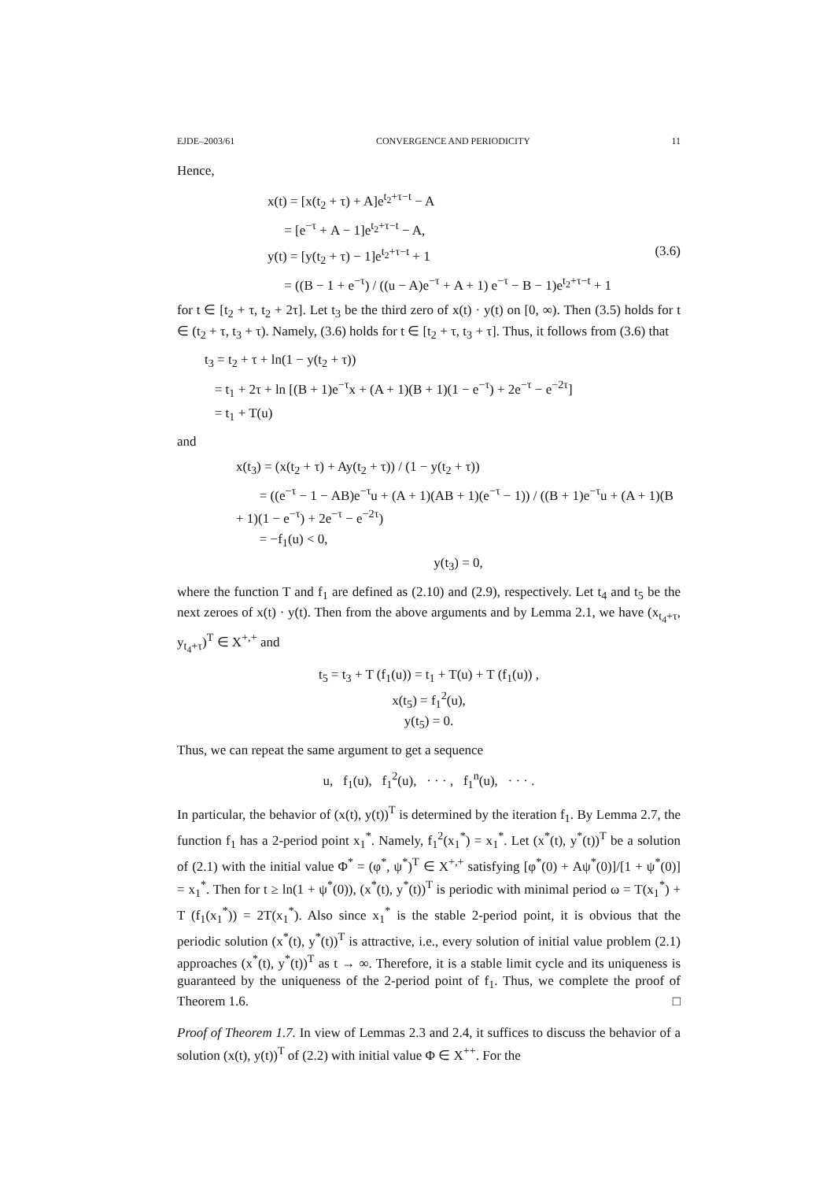EJDE–2003/61 CONVERGENCE AND PERIODICITY 11
Hence,
x(t) = [x(t<sub>2</sub> + τ) + A]e<sup>t<sub>2</sub>+τ−t</sup> − A
= [e<sup>−τ</sup> + A − 1]e<sup>t<sub>2</sub>+τ−t</sup> − A,
y(t) = [y(t<sub>2</sub> + τ) − 1]e<sup>t<sub>2</sub>+τ−t</sup> + 1 (3.6)
= ((B − 1 + e<sup>−τ</sup>) / ((u − A)e<sup>−τ</sup> + A + 1) e<sup>−τ</sup> − B − 1)e<sup>t<sub>2</sub>+τ−t</sup> + 1
for t ∈ [t<sub>2</sub> + τ, t<sub>2</sub> + 2τ]. Let t<sub>3</sub> be the third zero of x(t) · y(t) on [0, ∞). Then (3.5) holds for t ∈ (t<sub>2</sub> + τ, t<sub>3</sub> + τ). Namely, (3.6) holds for t ∈ [t<sub>2</sub> + τ, t<sub>3</sub> + τ]. Thus, it follows from (3.6) that
t<sub>3</sub> = t<sub>2</sub> + τ + ln(1 − y(t<sub>2</sub> + τ))
= t<sub>1</sub> + 2τ + ln [(B + 1)e<sup>−τ</sup>x + (A + 1)(B + 1)(1 − e<sup>−τ</sup>) + 2e<sup>−τ</sup> − e<sup>−2τ</sup>]
= t<sub>1</sub> + T(u)
and
x(t<sub>3</sub>) = (x(t<sub>2</sub> + τ) + Ay(t<sub>2</sub> + τ)) / (1 − y(t<sub>2</sub> + τ))
= ((e<sup>−τ</sup> − 1 − AB)e<sup>−τ</sup>u + (A + 1)(AB + 1)(e<sup>−τ</sup> − 1)) / ((B + 1)e<sup>−τ</sup>u + (A + 1)(B + 1)(1 − e<sup>−τ</sup>) + 2e<sup>−τ</sup> − e<sup>−2τ</sup>)
= −f<sub>1</sub>(u) < 0,
y(t<sub>3</sub>) = 0,
where the function T and f<sub>1</sub> are defined as (2.10) and (2.9), respectively. Let t<sub>4</sub> and t<sub>5</sub> be the next zeroes of x(t) · y(t). Then from the above arguments and by Lemma 2.1, we have (x<sub>t<sub>4</sub>+τ</sub>, y<sub>t<sub>4</sub>+τ</sub>)<sup>T</sup> ∈ X<sup>+,+</sup> and
t<sub>5</sub> = t<sub>3</sub> + T (f<sub>1</sub>(u)) = t<sub>1</sub> + T(u) + T (f<sub>1</sub>(u)) ,
x(t<sub>5</sub>) = f<sub>1</sub><sup>2</sup>(u),
y(t<sub>5</sub>) = 0.
Thus, we can repeat the same argument to get a sequence
u, f<sub>1</sub>(u), f<sub>1</sub><sup>2</sup>(u), · · · , f<sub>1</sub><sup>n</sup>(u), · · · .
In particular, the behavior of (x(t), y(t))<sup>T</sup> is determined by the iteration f<sub>1</sub>. By Lemma 2.7, the function f<sub>1</sub> has a 2-period point x<sub>1</sub><sup>*</sup>. Namely, f<sub>1</sub><sup>2</sup>(x<sub>1</sub><sup>*</sup>) = x<sub>1</sub><sup>*</sup>. Let (x<sup>*</sup>(t), y<sup>*</sup>(t))<sup>T</sup> be a solution of (2.1) with the initial value Φ<sup>*</sup> = (φ<sup>*</sup>, ψ<sup>*</sup>)<sup>T</sup> ∈ X<sup>+,+</sup> satisfying [φ<sup>*</sup>(0) + Aψ<sup>*</sup>(0)]/[1 + ψ<sup>*</sup>(0)] = x<sub>1</sub><sup>*</sup>. Then for t ≥ ln(1 + ψ<sup>*</sup>(0)), (x<sup>*</sup>(t), y<sup>*</sup>(t))<sup>T</sup> is periodic with minimal period ω = T(x<sub>1</sub><sup>*</sup>) + T (f<sub>1</sub>(x<sub>1</sub><sup>*</sup>)) = 2T(x<sub>1</sub><sup>*</sup>). Also since x<sub>1</sub><sup>*</sup> is the stable 2-period point, it is obvious that the periodic solution (x<sup>*</sup>(t), y<sup>*</sup>(t))<sup>T</sup> is attractive, i.e., every solution of initial value problem (2.1) approaches (x<sup>*</sup>(t), y<sup>*</sup>(t))<sup>T</sup> as t → ∞. Therefore, it is a stable limit cycle and its uniqueness is guaranteed by the uniqueness of the 2-period point of f<sub>1</sub>. Thus, we complete the proof of Theorem 1.6. □
Proof of Theorem 1.7. In view of Lemmas 2.3 and 2.4, it suffices to discuss the behavior of a solution (x(t), y(t))<sup>T</sup> of (2.2) with initial value Φ ∈ X<sup>++</sup>. For the